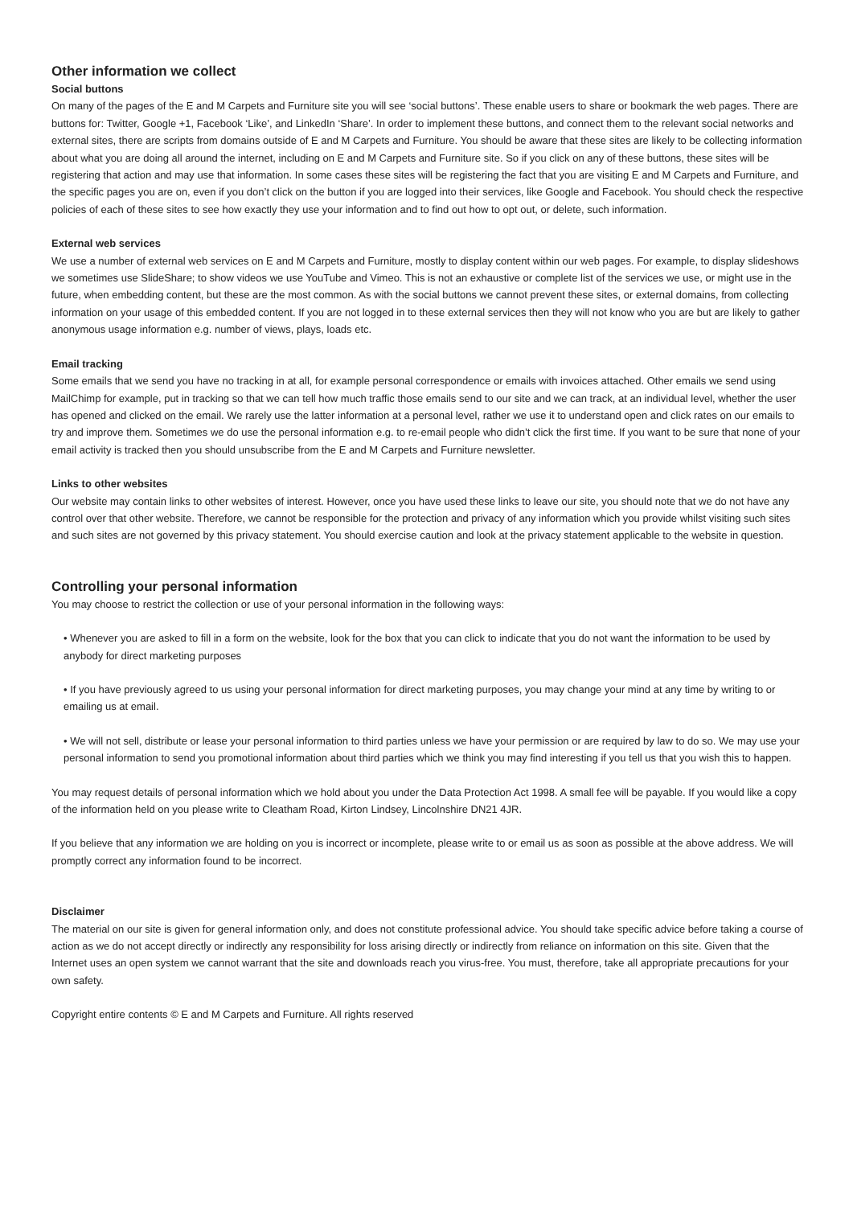Other information we collect
Social buttons
On many of the pages of the E and M Carpets and Furniture site you will see ‘social buttons’. These enable users to share or bookmark the web pages. There are buttons for: Twitter, Google +1, Facebook ‘Like’, and LinkedIn ‘Share’. In order to implement these buttons, and connect them to the relevant social networks and external sites, there are scripts from domains outside of E and M Carpets and Furniture. You should be aware that these sites are likely to be collecting information about what you are doing all around the internet, including on E and M Carpets and Furniture site. So if you click on any of these buttons, these sites will be registering that action and may use that information. In some cases these sites will be registering the fact that you are visiting E and M Carpets and Furniture, and the specific pages you are on, even if you don’t click on the button if you are logged into their services, like Google and Facebook. You should check the respective policies of each of these sites to see how exactly they use your information and to find out how to opt out, or delete, such information.
External web services
We use a number of external web services on E and M Carpets and Furniture, mostly to display content within our web pages. For example, to display slideshows we sometimes use SlideShare; to show videos we use YouTube and Vimeo. This is not an exhaustive or complete list of the services we use, or might use in the future, when embedding content, but these are the most common. As with the social buttons we cannot prevent these sites, or external domains, from collecting information on your usage of this embedded content. If you are not logged in to these external services then they will not know who you are but are likely to gather anonymous usage information e.g. number of views, plays, loads etc.
Email tracking
Some emails that we send you have no tracking in at all, for example personal correspondence or emails with invoices attached. Other emails we send using MailChimp for example, put in tracking so that we can tell how much traffic those emails send to our site and we can track, at an individual level, whether the user has opened and clicked on the email. We rarely use the latter information at a personal level, rather we use it to understand open and click rates on our emails to try and improve them. Sometimes we do use the personal information e.g. to re-email people who didn’t click the first time. If you want to be sure that none of your email activity is tracked then you should unsubscribe from the E and M Carpets and Furniture newsletter.
Links to other websites
Our website may contain links to other websites of interest. However, once you have used these links to leave our site, you should note that we do not have any control over that other website. Therefore, we cannot be responsible for the protection and privacy of any information which you provide whilst visiting such sites and such sites are not governed by this privacy statement. You should exercise caution and look at the privacy statement applicable to the website in question.
Controlling your personal information
You may choose to restrict the collection or use of your personal information in the following ways:
• Whenever you are asked to fill in a form on the website, look for the box that you can click to indicate that you do not want the information to be used by anybody for direct marketing purposes
• If you have previously agreed to us using your personal information for direct marketing purposes, you may change your mind at any time by writing to or emailing us at email.
• We will not sell, distribute or lease your personal information to third parties unless we have your permission or are required by law to do so. We may use your personal information to send you promotional information about third parties which we think you may find interesting if you tell us that you wish this to happen.
You may request details of personal information which we hold about you under the Data Protection Act 1998. A small fee will be payable. If you would like a copy of the information held on you please write to Cleatham Road, Kirton Lindsey, Lincolnshire DN21 4JR.
If you believe that any information we are holding on you is incorrect or incomplete, please write to or email us as soon as possible at the above address. We will promptly correct any information found to be incorrect.
Disclaimer
The material on our site is given for general information only, and does not constitute professional advice. You should take specific advice before taking a course of action as we do not accept directly or indirectly any responsibility for loss arising directly or indirectly from reliance on information on this site. Given that the Internet uses an open system we cannot warrant that the site and downloads reach you virus-free. You must, therefore, take all appropriate precautions for your own safety.
Copyright entire contents © E and M Carpets and Furniture. All rights reserved